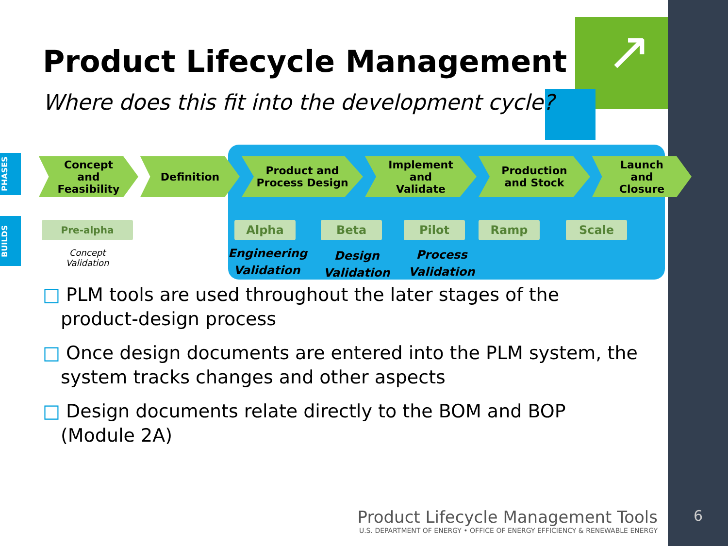6
↗
Product Lifecycle Management
Where does this fit into the development cycle?
PHASES
BUILDS
Concept
and
Feasibility
Definition Product and
Process Design
Implement
and
Validate
Production
and Stock
Launch
and
Closure
Pre-alpha Alpha Beta Pilot Ramp Scale
Concept
Validation
Engineering
Validation
Design
Validation
Process
Validation
□ PLM tools are used throughout the later stages of the product-design process
□ Once design documents are entered into the PLM system, the system tracks changes and other aspects
□ Design documents relate directly to the BOM and BOP (Module 2A)
Product Lifecycle Management Tools
U.S. DEPARTMENT OF ENERGY • OFFICE OF ENERGY EFFICIENCY & RENEWABLE ENERGY